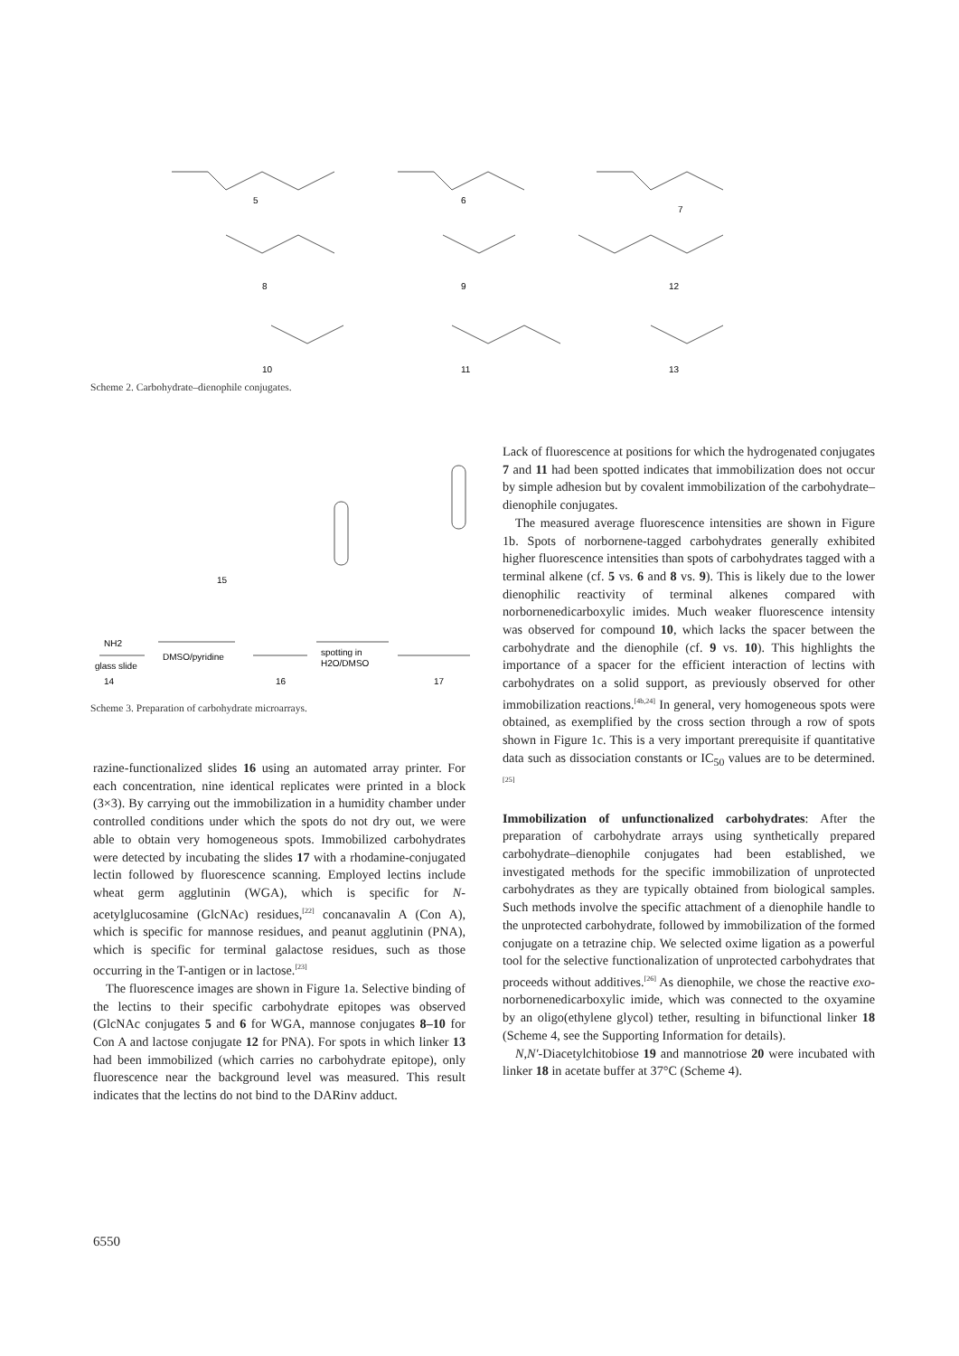5
6
7
8
9
12
10
11
13
Scheme 2. Carbohydrate–dienophile conjugates.
NH2
DMSO/pyridine
spotting in
H2O/DMSO
glass slide
14
16
17
15
Scheme 3. Preparation of carbohydrate microarrays.
Lack of fluorescence at positions for which the hydrogenated conjugates 7 and 11 had been spotted indicates that immobilization does not occur by simple adhesion but by covalent immobilization of the carbohydrate–dienophile conjugates.
The measured average fluorescence intensities are shown in Figure 1b. Spots of norbornene-tagged carbohydrates generally exhibited higher fluorescence intensities than spots of carbohydrates tagged with a terminal alkene (cf. 5 vs. 6 and 8 vs. 9). This is likely due to the lower dienophilic reactivity of terminal alkenes compared with norbornenedicarboxylic imides. Much weaker fluorescence intensity was observed for compound 10, which lacks the spacer between the carbohydrate and the dienophile (cf. 9 vs. 10). This highlights the importance of a spacer for the efficient interaction of lectins with carbohydrates on a solid support, as previously observed for other immobilization reactions.<sup>[4b,24]</sup> In general, very homogeneous spots were obtained, as exemplified by the cross section through a row of spots shown in Figure 1c. This is a very important prerequisite if quantitative data such as dissociation constants or IC<sub>50</sub> values are to be determined.<sup>[25]</sup>
Immobilization of unfunctionalized carbohydrates: After the preparation of carbohydrate arrays using synthetically prepared carbohydrate–dienophile conjugates had been established, we investigated methods for the specific immobilization of unprotected carbohydrates as they are typically obtained from biological samples. Such methods involve the specific attachment of a dienophile handle to the unprotected carbohydrate, followed by immobilization of the formed conjugate on a tetrazine chip. We selected oxime ligation as a powerful tool for the selective functionalization of unprotected carbohydrates that proceeds without additives.<sup>[26]</sup> As dienophile, we chose the reactive exo-norbornenedicarboxylic imide, which was connected to the oxyamine by an oligo(ethylene glycol) tether, resulting in bifunctional linker 18 (Scheme 4, see the Supporting Information for details).
N,N′-Diacetylchitobiose 19 and mannotriose 20 were incubated with linker 18 in acetate buffer at 37°C (Scheme 4).
razine-functionalized slides 16 using an automated array printer. For each concentration, nine identical replicates were printed in a block (3×3). By carrying out the immobilization in a humidity chamber under controlled conditions under which the spots do not dry out, we were able to obtain very homogeneous spots. Immobilized carbohydrates were detected by incubating the slides 17 with a rhodamine-conjugated lectin followed by fluorescence scanning. Employed lectins include wheat germ agglutinin (WGA), which is specific for N-acetylglucosamine (GlcNAc) residues,<sup>[22]</sup> concanavalin A (Con A), which is specific for mannose residues, and peanut agglutinin (PNA), which is specific for terminal galactose residues, such as those occurring in the T-antigen or in lactose.<sup>[23]</sup>
The fluorescence images are shown in Figure 1a. Selective binding of the lectins to their specific carbohydrate epitopes was observed (GlcNAc conjugates 5 and 6 for WGA, mannose conjugates 8–10 for Con A and lactose conjugate 12 for PNA). For spots in which linker 13 had been immobilized (which carries no carbohydrate epitope), only fluorescence near the background level was measured. This result indicates that the lectins do not bind to the DARinv adduct.
6550